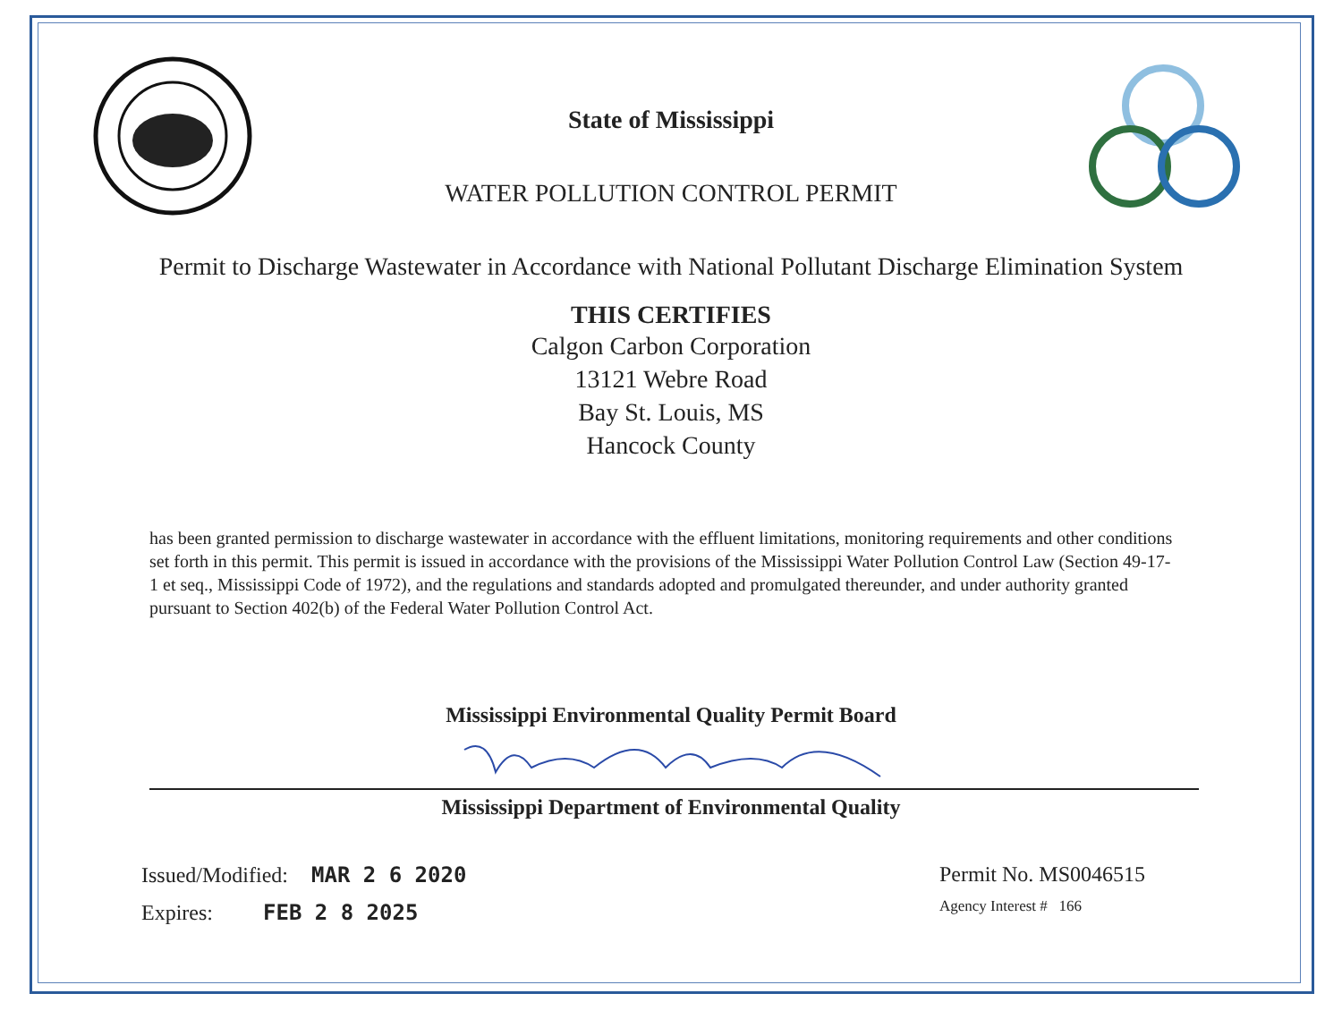State of Mississippi
WATER POLLUTION CONTROL PERMIT
Permit to Discharge Wastewater in Accordance with National Pollutant Discharge Elimination System
THIS CERTIFIES
Calgon Carbon Corporation
13121 Webre Road
Bay St. Louis, MS
Hancock County
has been granted permission to discharge wastewater in accordance with the effluent limitations, monitoring requirements and other conditions set forth in this permit. This permit is issued in accordance with the provisions of the Mississippi Water Pollution Control Law (Section 49-17-1 et seq., Mississippi Code of 1972), and the regulations and standards adopted and promulgated thereunder, and under authority granted pursuant to Section 402(b) of the Federal Water Pollution Control Act.
Mississippi Environmental Quality Permit Board
Mississippi Department of Environmental Quality
Issued/Modified: MAR 2 6 2020
Expires: FEB 2 8 2025
Permit No. MS0046515
Agency Interest # 166